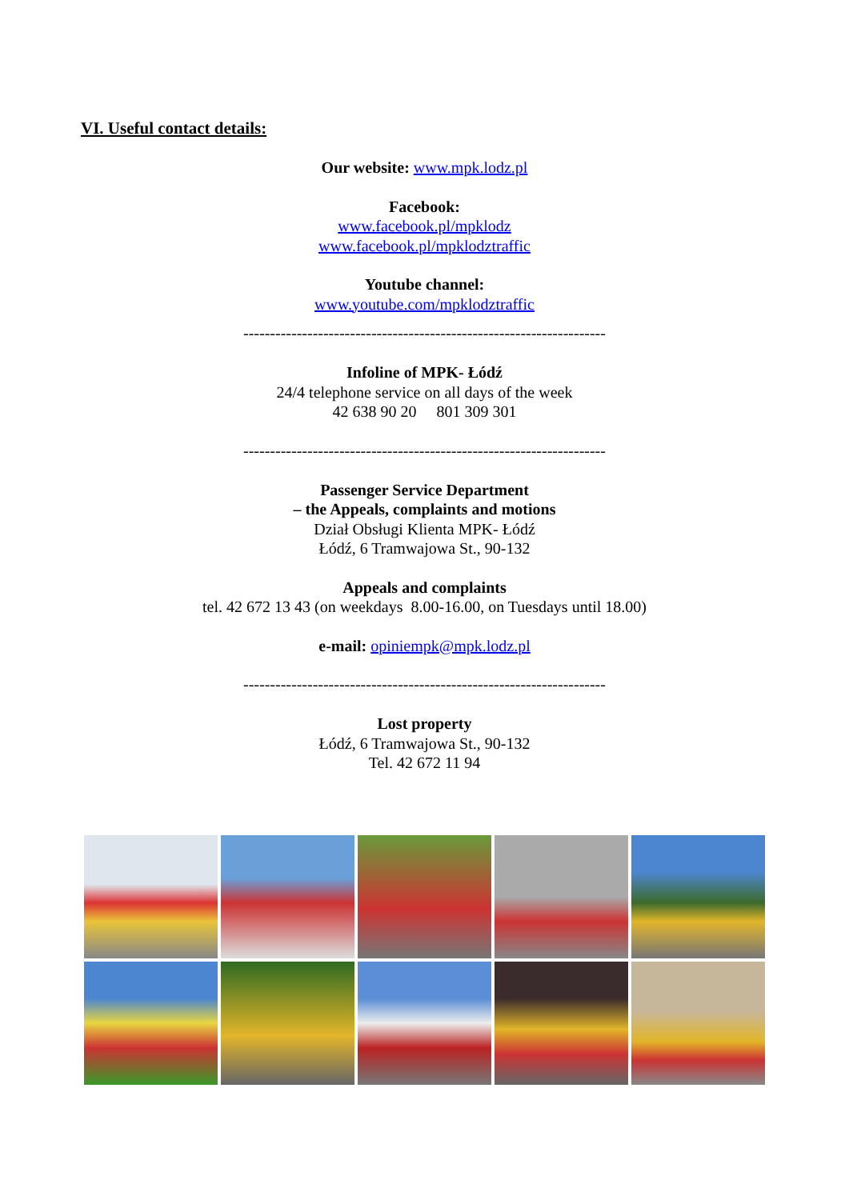VI. Useful contact details:
Our website: www.mpk.lodz.pl
Facebook:
www.facebook.pl/mpklodz
www.facebook.pl/mpklodztraffic
Youtube channel:
www.youtube.com/mpklodztraffic
--------------------------------------------------------------------
Infoline of MPK- Łódź
24/4 telephone service on all days of the week
42 638 90 20 801 309 301
--------------------------------------------------------------------
Passenger Service Department
– the Appeals, complaints and motions
Dział Obsługi Klienta MPK- Łódź
Łódź, 6 Tramwajowa St., 90-132
Appeals and complaints
tel. 42 672 13 43 (on weekdays 8.00-16.00, on Tuesdays until 18.00)
e-mail: opiniempk@mpk.lodz.pl
--------------------------------------------------------------------
Lost property
Łódź, 6 Tramwajowa St., 90-132
Tel. 42 672 11 94